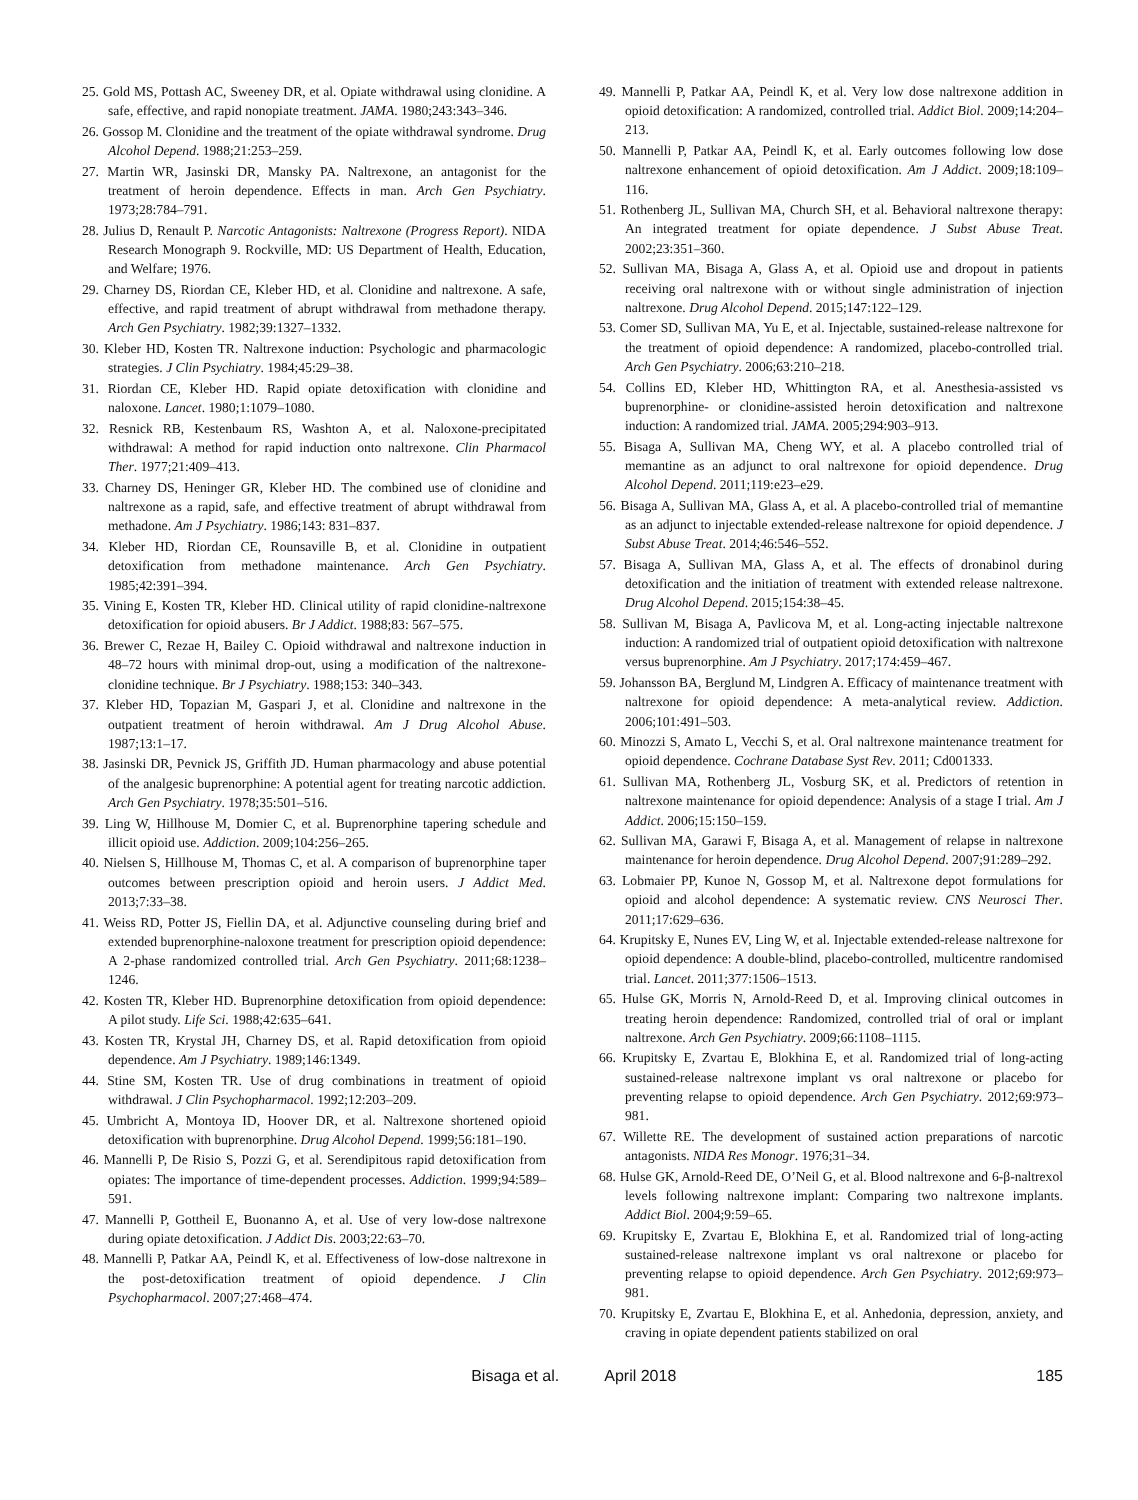25. Gold MS, Pottash AC, Sweeney DR, et al. Opiate withdrawal using clonidine. A safe, effective, and rapid nonopiate treatment. JAMA. 1980;243:343–346.
26. Gossop M. Clonidine and the treatment of the opiate withdrawal syndrome. Drug Alcohol Depend. 1988;21:253–259.
27. Martin WR, Jasinski DR, Mansky PA. Naltrexone, an antagonist for the treatment of heroin dependence. Effects in man. Arch Gen Psychiatry. 1973;28:784–791.
28. Julius D, Renault P. Narcotic Antagonists: Naltrexone (Progress Report). NIDA Research Monograph 9. Rockville, MD: US Department of Health, Education, and Welfare; 1976.
29. Charney DS, Riordan CE, Kleber HD, et al. Clonidine and naltrexone. A safe, effective, and rapid treatment of abrupt withdrawal from methadone therapy. Arch Gen Psychiatry. 1982;39:1327–1332.
30. Kleber HD, Kosten TR. Naltrexone induction: Psychologic and pharmacologic strategies. J Clin Psychiatry. 1984;45:29–38.
31. Riordan CE, Kleber HD. Rapid opiate detoxification with clonidine and naloxone. Lancet. 1980;1:1079–1080.
32. Resnick RB, Kestenbaum RS, Washton A, et al. Naloxone-precipitated withdrawal: A method for rapid induction onto naltrexone. Clin Pharmacol Ther. 1977;21:409–413.
33. Charney DS, Heninger GR, Kleber HD. The combined use of clonidine and naltrexone as a rapid, safe, and effective treatment of abrupt withdrawal from methadone. Am J Psychiatry. 1986;143: 831–837.
34. Kleber HD, Riordan CE, Rounsaville B, et al. Clonidine in outpatient detoxification from methadone maintenance. Arch Gen Psychiatry. 1985;42:391–394.
35. Vining E, Kosten TR, Kleber HD. Clinical utility of rapid clonidine-naltrexone detoxification for opioid abusers. Br J Addict. 1988;83: 567–575.
36. Brewer C, Rezae H, Bailey C. Opioid withdrawal and naltrexone induction in 48–72 hours with minimal drop-out, using a modification of the naltrexone-clonidine technique. Br J Psychiatry. 1988;153: 340–343.
37. Kleber HD, Topazian M, Gaspari J, et al. Clonidine and naltrexone in the outpatient treatment of heroin withdrawal. Am J Drug Alcohol Abuse. 1987;13:1–17.
38. Jasinski DR, Pevnick JS, Griffith JD. Human pharmacology and abuse potential of the analgesic buprenorphine: A potential agent for treating narcotic addiction. Arch Gen Psychiatry. 1978;35:501–516.
39. Ling W, Hillhouse M, Domier C, et al. Buprenorphine tapering schedule and illicit opioid use. Addiction. 2009;104:256–265.
40. Nielsen S, Hillhouse M, Thomas C, et al. A comparison of buprenorphine taper outcomes between prescription opioid and heroin users. J Addict Med. 2013;7:33–38.
41. Weiss RD, Potter JS, Fiellin DA, et al. Adjunctive counseling during brief and extended buprenorphine-naloxone treatment for prescription opioid dependence: A 2-phase randomized controlled trial. Arch Gen Psychiatry. 2011;68:1238–1246.
42. Kosten TR, Kleber HD. Buprenorphine detoxification from opioid dependence: A pilot study. Life Sci. 1988;42:635–641.
43. Kosten TR, Krystal JH, Charney DS, et al. Rapid detoxification from opioid dependence. Am J Psychiatry. 1989;146:1349.
44. Stine SM, Kosten TR. Use of drug combinations in treatment of opioid withdrawal. J Clin Psychopharmacol. 1992;12:203–209.
45. Umbricht A, Montoya ID, Hoover DR, et al. Naltrexone shortened opioid detoxification with buprenorphine. Drug Alcohol Depend. 1999;56:181–190.
46. Mannelli P, De Risio S, Pozzi G, et al. Serendipitous rapid detoxification from opiates: The importance of time-dependent processes. Addiction. 1999;94:589–591.
47. Mannelli P, Gottheil E, Buonanno A, et al. Use of very low-dose naltrexone during opiate detoxification. J Addict Dis. 2003;22:63–70.
48. Mannelli P, Patkar AA, Peindl K, et al. Effectiveness of low-dose naltrexone in the post-detoxification treatment of opioid dependence. J Clin Psychopharmacol. 2007;27:468–474.
49. Mannelli P, Patkar AA, Peindl K, et al. Very low dose naltrexone addition in opioid detoxification: A randomized, controlled trial. Addict Biol. 2009;14:204–213.
50. Mannelli P, Patkar AA, Peindl K, et al. Early outcomes following low dose naltrexone enhancement of opioid detoxification. Am J Addict. 2009;18:109–116.
51. Rothenberg JL, Sullivan MA, Church SH, et al. Behavioral naltrexone therapy: An integrated treatment for opiate dependence. J Subst Abuse Treat. 2002;23:351–360.
52. Sullivan MA, Bisaga A, Glass A, et al. Opioid use and dropout in patients receiving oral naltrexone with or without single administration of injection naltrexone. Drug Alcohol Depend. 2015;147:122–129.
53. Comer SD, Sullivan MA, Yu E, et al. Injectable, sustained-release naltrexone for the treatment of opioid dependence: A randomized, placebo-controlled trial. Arch Gen Psychiatry. 2006;63:210–218.
54. Collins ED, Kleber HD, Whittington RA, et al. Anesthesia-assisted vs buprenorphine- or clonidine-assisted heroin detoxification and naltrexone induction: A randomized trial. JAMA. 2005;294:903–913.
55. Bisaga A, Sullivan MA, Cheng WY, et al. A placebo controlled trial of memantine as an adjunct to oral naltrexone for opioid dependence. Drug Alcohol Depend. 2011;119:e23–e29.
56. Bisaga A, Sullivan MA, Glass A, et al. A placebo-controlled trial of memantine as an adjunct to injectable extended-release naltrexone for opioid dependence. J Subst Abuse Treat. 2014;46:546–552.
57. Bisaga A, Sullivan MA, Glass A, et al. The effects of dronabinol during detoxification and the initiation of treatment with extended release naltrexone. Drug Alcohol Depend. 2015;154:38–45.
58. Sullivan M, Bisaga A, Pavlicova M, et al. Long-acting injectable naltrexone induction: A randomized trial of outpatient opioid detoxification with naltrexone versus buprenorphine. Am J Psychiatry. 2017;174:459–467.
59. Johansson BA, Berglund M, Lindgren A. Efficacy of maintenance treatment with naltrexone for opioid dependence: A meta-analytical review. Addiction. 2006;101:491–503.
60. Minozzi S, Amato L, Vecchi S, et al. Oral naltrexone maintenance treatment for opioid dependence. Cochrane Database Syst Rev. 2011; Cd001333.
61. Sullivan MA, Rothenberg JL, Vosburg SK, et al. Predictors of retention in naltrexone maintenance for opioid dependence: Analysis of a stage I trial. Am J Addict. 2006;15:150–159.
62. Sullivan MA, Garawi F, Bisaga A, et al. Management of relapse in naltrexone maintenance for heroin dependence. Drug Alcohol Depend. 2007;91:289–292.
63. Lobmaier PP, Kunoe N, Gossop M, et al. Naltrexone depot formulations for opioid and alcohol dependence: A systematic review. CNS Neurosci Ther. 2011;17:629–636.
64. Krupitsky E, Nunes EV, Ling W, et al. Injectable extended-release naltrexone for opioid dependence: A double-blind, placebo-controlled, multicentre randomised trial. Lancet. 2011;377:1506–1513.
65. Hulse GK, Morris N, Arnold-Reed D, et al. Improving clinical outcomes in treating heroin dependence: Randomized, controlled trial of oral or implant naltrexone. Arch Gen Psychiatry. 2009;66:1108–1115.
66. Krupitsky E, Zvartau E, Blokhina E, et al. Randomized trial of long-acting sustained-release naltrexone implant vs oral naltrexone or placebo for preventing relapse to opioid dependence. Arch Gen Psychiatry. 2012;69:973–981.
67. Willette RE. The development of sustained action preparations of narcotic antagonists. NIDA Res Monogr. 1976;31–34.
68. Hulse GK, Arnold-Reed DE, O’Neil G, et al. Blood naltrexone and 6-β-naltrexol levels following naltrexone implant: Comparing two naltrexone implants. Addict Biol. 2004;9:59–65.
69. Krupitsky E, Zvartau E, Blokhina E, et al. Randomized trial of long-acting sustained-release naltrexone implant vs oral naltrexone or placebo for preventing relapse to opioid dependence. Arch Gen Psychiatry. 2012;69:973–981.
70. Krupitsky E, Zvartau E, Blokhina E, et al. Anhedonia, depression, anxiety, and craving in opiate dependent patients stabilized on oral
Bisaga et al. April 2018 185